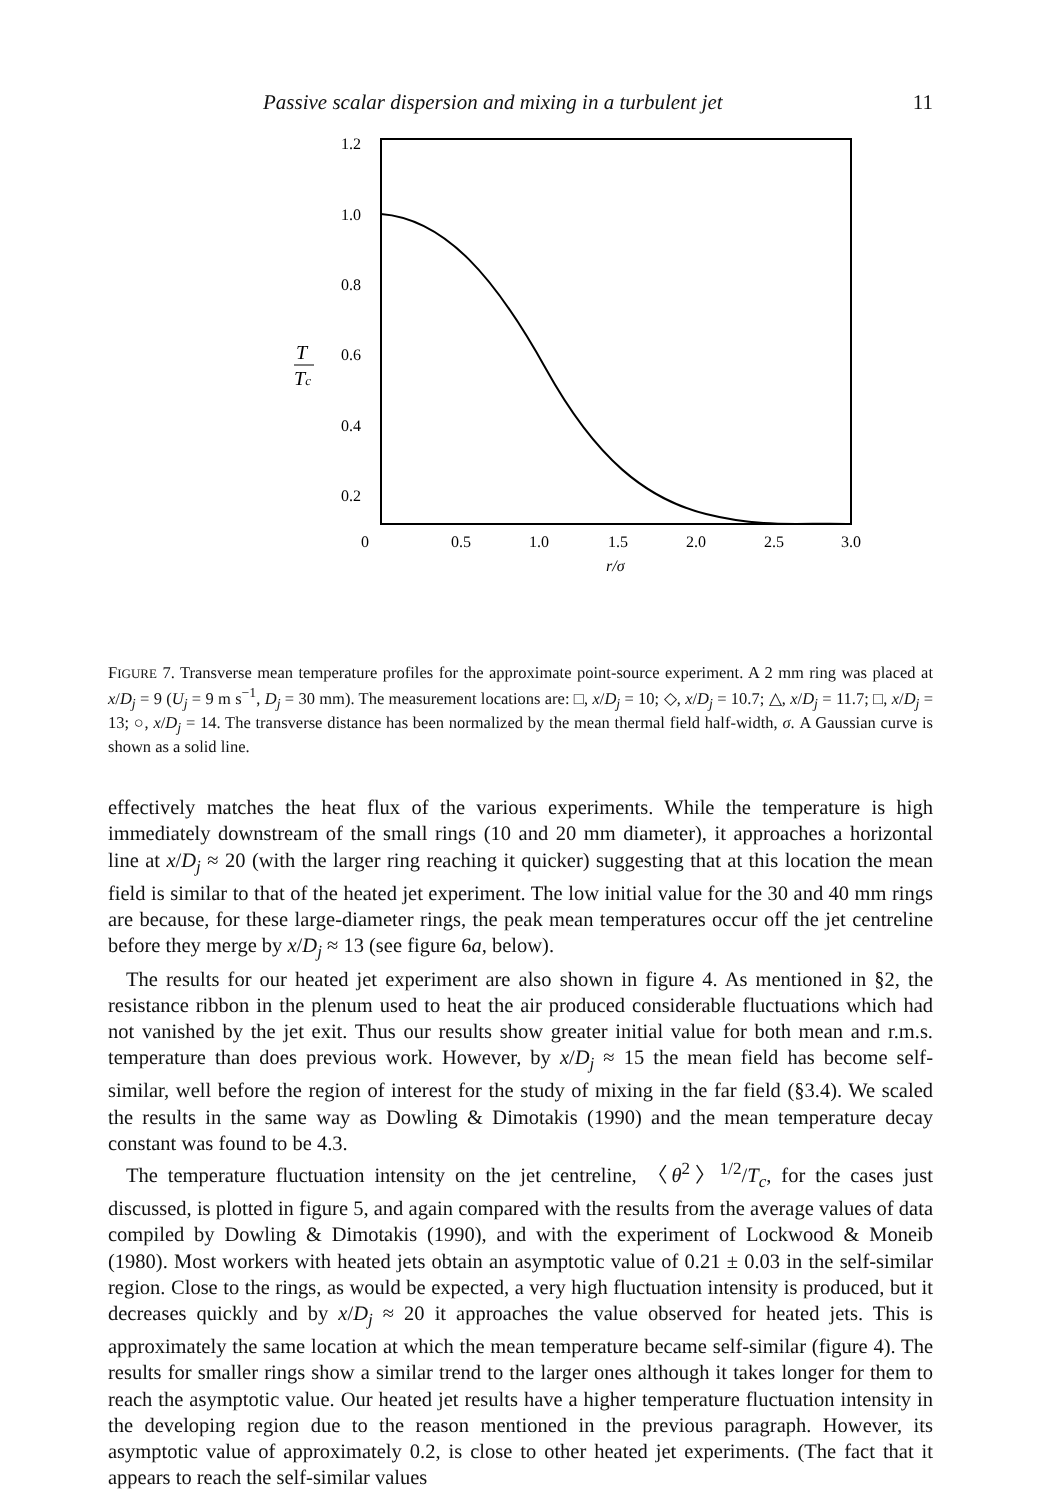Passive scalar dispersion and mixing in a turbulent jet 11
1.2
1.0
0.8
0.6
0.4
0.2
T
Tc
0
0.5
1.0
1.5
2.0
2.5
3.0
r/σ
FIGURE 7. Transverse mean temperature profiles for the approximate point-source experiment. A 2 mm ring was placed at x/D<sub>j</sub> = 9 (U<sub>j</sub> = 9 m s<sup>−1</sup>, D<sub>j</sub> = 30 mm). The measurement locations are: □, x/D<sub>j</sub> = 10; ◇, x/D<sub>j</sub> = 10.7; △, x/D<sub>j</sub> = 11.7; □, x/D<sub>j</sub> = 13; ○, x/D<sub>j</sub> = 14. The transverse distance has been normalized by the mean thermal field half-width, σ. A Gaussian curve is shown as a solid line.
effectively matches the heat flux of the various experiments. While the temperature is high immediately downstream of the small rings (10 and 20 mm diameter), it approaches a horizontal line at x/D<sub>j</sub> ≈ 20 (with the larger ring reaching it quicker) suggesting that at this location the mean field is similar to that of the heated jet experiment. The low initial value for the 30 and 40 mm rings are because, for these large-diameter rings, the peak mean temperatures occur off the jet centreline before they merge by x/D<sub>j</sub> ≈ 13 (see figure 6a, below).
The results for our heated jet experiment are also shown in figure 4. As mentioned in §2, the resistance ribbon in the plenum used to heat the air produced considerable fluctuations which had not vanished by the jet exit. Thus our results show greater initial value for both mean and r.m.s. temperature than does previous work. However, by x/D<sub>j</sub> ≈ 15 the mean field has become self-similar, well before the region of interest for the study of mixing in the far field (§3.4). We scaled the results in the same way as Dowling & Dimotakis (1990) and the mean temperature decay constant was found to be 4.3.
The temperature fluctuation intensity on the jet centreline, 〈θ<sup>2</sup>〉<sup>1/2</sup>/T<sub>c</sub>, for the cases just discussed, is plotted in figure 5, and again compared with the results from the average values of data compiled by Dowling & Dimotakis (1990), and with the experiment of Lockwood & Moneib (1980). Most workers with heated jets obtain an asymptotic value of 0.21 ± 0.03 in the self-similar region. Close to the rings, as would be expected, a very high fluctuation intensity is produced, but it decreases quickly and by x/D<sub>j</sub> ≈ 20 it approaches the value observed for heated jets. This is approximately the same location at which the mean temperature became self-similar (figure 4). The results for smaller rings show a similar trend to the larger ones although it takes longer for them to reach the asymptotic value. Our heated jet results have a higher temperature fluctuation intensity in the developing region due to the reason mentioned in the previous paragraph. However, its asymptotic value of approximately 0.2, is close to other heated jet experiments. (The fact that it appears to reach the self-similar values